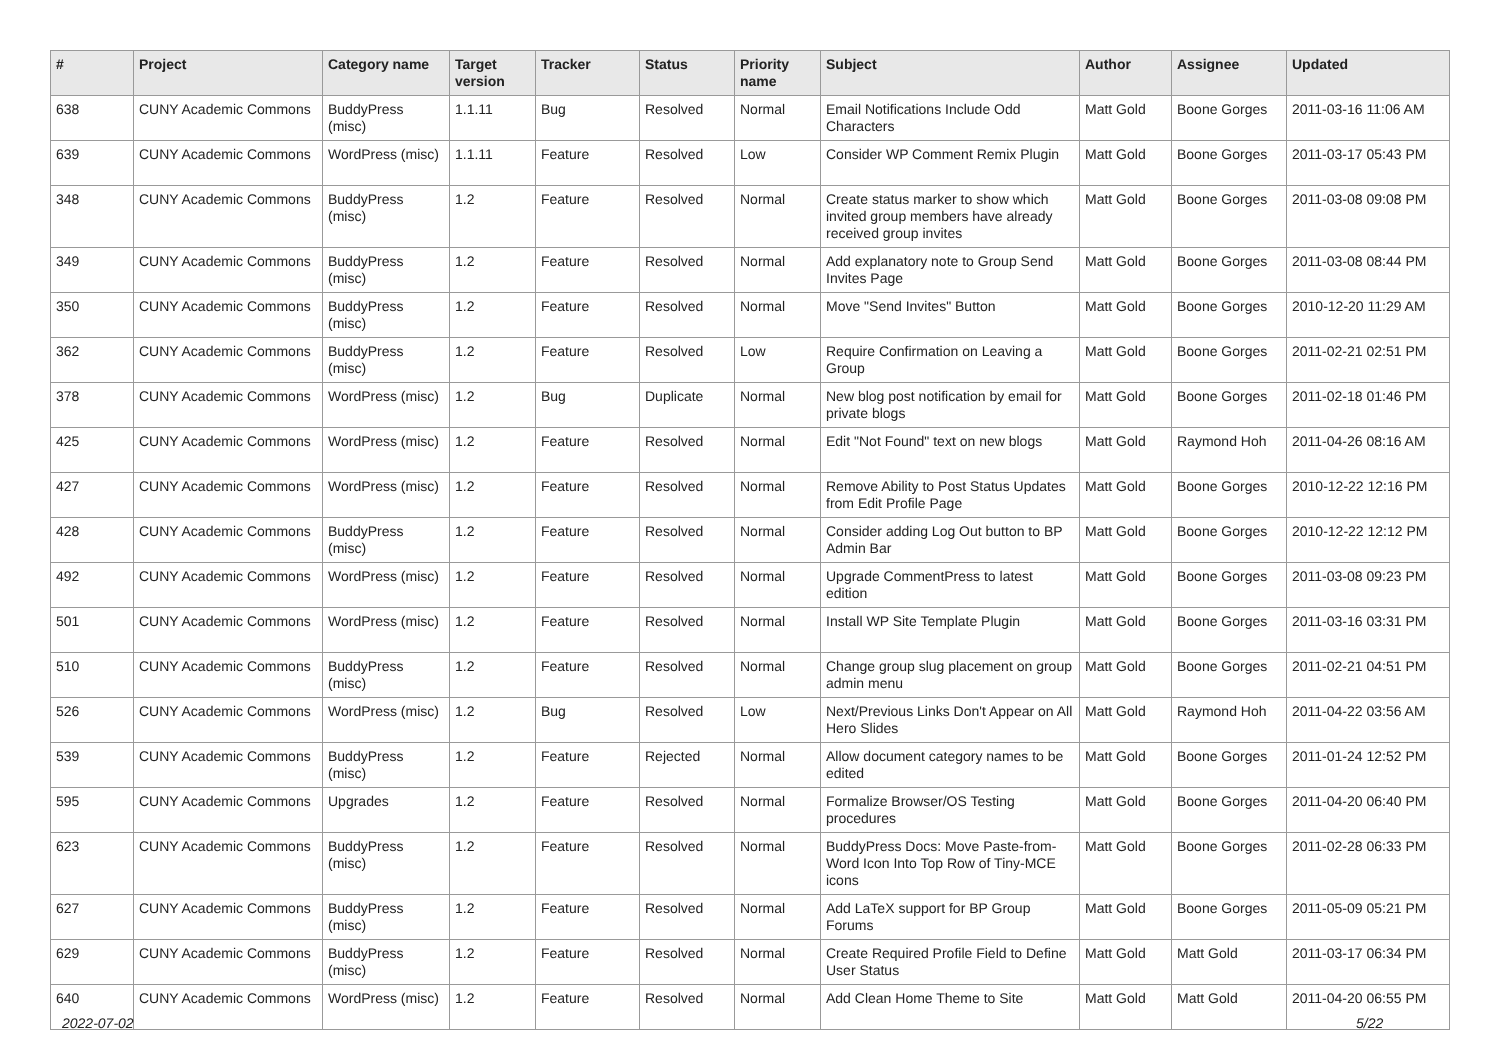| # | Project | Category name | Target version | Tracker | Status | Priority name | Subject | Author | Assignee | Updated |
| --- | --- | --- | --- | --- | --- | --- | --- | --- | --- | --- |
| 638 | CUNY Academic Commons | BuddyPress (misc) | 1.1.11 | Bug | Resolved | Normal | Email Notifications Include Odd Characters | Matt Gold | Boone Gorges | 2011-03-16 11:06 AM |
| 639 | CUNY Academic Commons | WordPress (misc) | 1.1.11 | Feature | Resolved | Low | Consider WP Comment Remix Plugin | Matt Gold | Boone Gorges | 2011-03-17 05:43 PM |
| 348 | CUNY Academic Commons | BuddyPress (misc) | 1.2 | Feature | Resolved | Normal | Create status marker to show which invited group members have already received group invites | Matt Gold | Boone Gorges | 2011-03-08 09:08 PM |
| 349 | CUNY Academic Commons | BuddyPress (misc) | 1.2 | Feature | Resolved | Normal | Add explanatory note to Group Send Invites Page | Matt Gold | Boone Gorges | 2011-03-08 08:44 PM |
| 350 | CUNY Academic Commons | BuddyPress (misc) | 1.2 | Feature | Resolved | Normal | Move "Send Invites" Button | Matt Gold | Boone Gorges | 2010-12-20 11:29 AM |
| 362 | CUNY Academic Commons | BuddyPress (misc) | 1.2 | Feature | Resolved | Low | Require Confirmation on Leaving a Group | Matt Gold | Boone Gorges | 2011-02-21 02:51 PM |
| 378 | CUNY Academic Commons | WordPress (misc) | 1.2 | Bug | Duplicate | Normal | New blog post notification by email for private blogs | Matt Gold | Boone Gorges | 2011-02-18 01:46 PM |
| 425 | CUNY Academic Commons | WordPress (misc) | 1.2 | Feature | Resolved | Normal | Edit "Not Found" text on new blogs | Matt Gold | Raymond Hoh | 2011-04-26 08:16 AM |
| 427 | CUNY Academic Commons | WordPress (misc) | 1.2 | Feature | Resolved | Normal | Remove Ability to Post Status Updates from Edit Profile Page | Matt Gold | Boone Gorges | 2010-12-22 12:16 PM |
| 428 | CUNY Academic Commons | BuddyPress (misc) | 1.2 | Feature | Resolved | Normal | Consider adding Log Out button to BP Admin Bar | Matt Gold | Boone Gorges | 2010-12-22 12:12 PM |
| 492 | CUNY Academic Commons | WordPress (misc) | 1.2 | Feature | Resolved | Normal | Upgrade CommentPress to latest edition | Matt Gold | Boone Gorges | 2011-03-08 09:23 PM |
| 501 | CUNY Academic Commons | WordPress (misc) | 1.2 | Feature | Resolved | Normal | Install WP Site Template Plugin | Matt Gold | Boone Gorges | 2011-03-16 03:31 PM |
| 510 | CUNY Academic Commons | BuddyPress (misc) | 1.2 | Feature | Resolved | Normal | Change group slug placement on group admin menu | Matt Gold | Boone Gorges | 2011-02-21 04:51 PM |
| 526 | CUNY Academic Commons | WordPress (misc) | 1.2 | Bug | Resolved | Low | Next/Previous Links Don't Appear on All Hero Slides | Matt Gold | Raymond Hoh | 2011-04-22 03:56 AM |
| 539 | CUNY Academic Commons | BuddyPress (misc) | 1.2 | Feature | Rejected | Normal | Allow document category names to be edited | Matt Gold | Boone Gorges | 2011-01-24 12:52 PM |
| 595 | CUNY Academic Commons | Upgrades | 1.2 | Feature | Resolved | Normal | Formalize Browser/OS Testing procedures | Matt Gold | Boone Gorges | 2011-04-20 06:40 PM |
| 623 | CUNY Academic Commons | BuddyPress (misc) | 1.2 | Feature | Resolved | Normal | BuddyPress Docs: Move Paste-from-Word Icon Into Top Row of Tiny-MCE icons | Matt Gold | Boone Gorges | 2011-02-28 06:33 PM |
| 627 | CUNY Academic Commons | BuddyPress (misc) | 1.2 | Feature | Resolved | Normal | Add LaTeX support for BP Group Forums | Matt Gold | Boone Gorges | 2011-05-09 05:21 PM |
| 629 | CUNY Academic Commons | BuddyPress (misc) | 1.2 | Feature | Resolved | Normal | Create Required Profile Field to Define User Status | Matt Gold | Matt Gold | 2011-03-17 06:34 PM |
| 640 | CUNY Academic Commons | WordPress (misc) | 1.2 | Feature | Resolved | Normal | Add Clean Home Theme to Site | Matt Gold | Matt Gold | 2011-04-20 06:55 PM |
2022-07-02 5/22